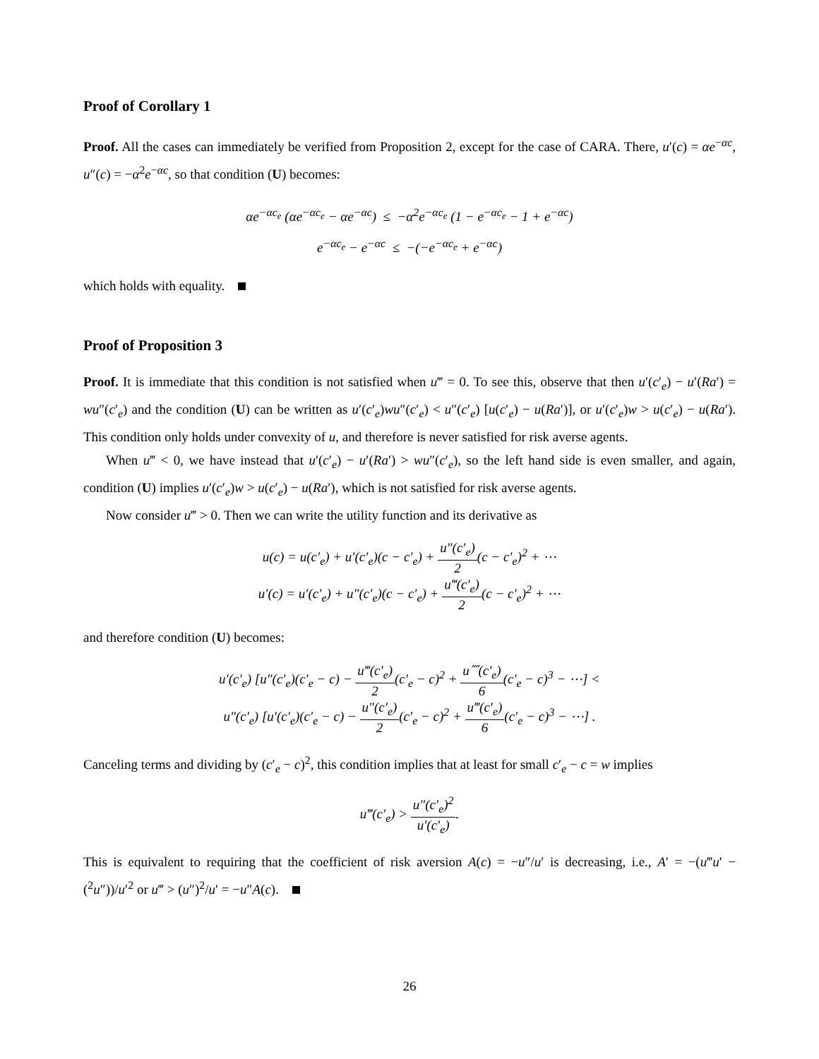Proof of Corollary 1
Proof. All the cases can immediately be verified from Proposition 2, except for the case of CARA. There, u′(c) = αe<sup>−αc</sup>, u″(c) = −α<sup>2</sup>e<sup>−αc</sup>, so that condition (U) becomes:
αe<sup>−αc<sub>e</sub></sup> (αe<sup>−αc<sub>e</sub></sup> − αe<sup>−αc</sup>) ≤ −α<sup>2</sup>e<sup>−αc<sub>e</sub></sup> (1 − e<sup>−αc<sub>e</sub></sup> − 1 + e<sup>−αc</sup>)
e<sup>−αc<sub>e</sub></sup> − e<sup>−αc</sup> ≤ −(−e<sup>−αc<sub>e</sub></sup> + e<sup>−αc</sup>)
which holds with equality.
Proof of Proposition 3
Proof. It is immediate that this condition is not satisfied when u‴ = 0. To see this, observe that then u′(c′<sub>e</sub>) − u′(Ra′) = wu″(c′<sub>e</sub>) and the condition (U) can be written as u′(c′<sub>e</sub>)wu″(c′<sub>e</sub>) < u″(c′<sub>e</sub>) [u(c′<sub>e</sub>) − u(Ra′)], or u′(c′<sub>e</sub>)w > u(c′<sub>e</sub>) − u(Ra′). This condition only holds under convexity of u, and therefore is never satisfied for risk averse agents.
When u‴ < 0, we have instead that u′(c′<sub>e</sub>) − u′(Ra′) > wu″(c′<sub>e</sub>), so the left hand side is even smaller, and again, condition (U) implies u′(c′<sub>e</sub>)w > u(c′<sub>e</sub>) − u(Ra′), which is not satisfied for risk averse agents.
Now consider u‴ > 0. Then we can write the utility function and its derivative as
u(c) = u(c′<sub>e</sub>) + u′(c′<sub>e</sub>)(c − c′<sub>e</sub>) + u″(c′<sub>e</sub>) 2(c − c′<sub>e</sub>)<sup>2</sup> + ⋯
u′(c) = u′(c′<sub>e</sub>) + u″(c′<sub>e</sub>)(c − c′<sub>e</sub>) + u‴(c′<sub>e</sub>) 2(c − c′<sub>e</sub>)<sup>2</sup> + ⋯
and therefore condition (U) becomes:
u′(c′<sub>e</sub>) [u″(c′<sub>e</sub>)(c′<sub>e</sub> − c) − u‴(c′<sub>e</sub>) 2(c′<sub>e</sub> − c)<sup>2</sup> + u⁗(c′<sub>e</sub>) 6(c′<sub>e</sub> − c)<sup>3</sup> − ⋯] <
u″(c′<sub>e</sub>) [u′(c′<sub>e</sub>)(c′<sub>e</sub> − c) − u″(c′<sub>e</sub>) 2(c′<sub>e</sub> − c)<sup>2</sup> + u‴(c′<sub>e</sub>) 6(c′<sub>e</sub> − c)<sup>3</sup> − ⋯] .
Canceling terms and dividing by (c′<sub>e</sub> − c)<sup>2</sup>, this condition implies that at least for small c′<sub>e</sub> − c = w implies
u‴(c′<sub>e</sub>) > u″(c′<sub>e</sub>)<sup>2</sup> u′(c′<sub>e</sub>).
This is equivalent to requiring that the coefficient of risk aversion A(c) = −u″/u′ is decreasing, i.e., A′ = −(u‴u′ − (<sup>2</sup>u″))/u′<sup>2</sup> or u‴ > (u″)<sup>2</sup>/u′ = −u″A(c).
26